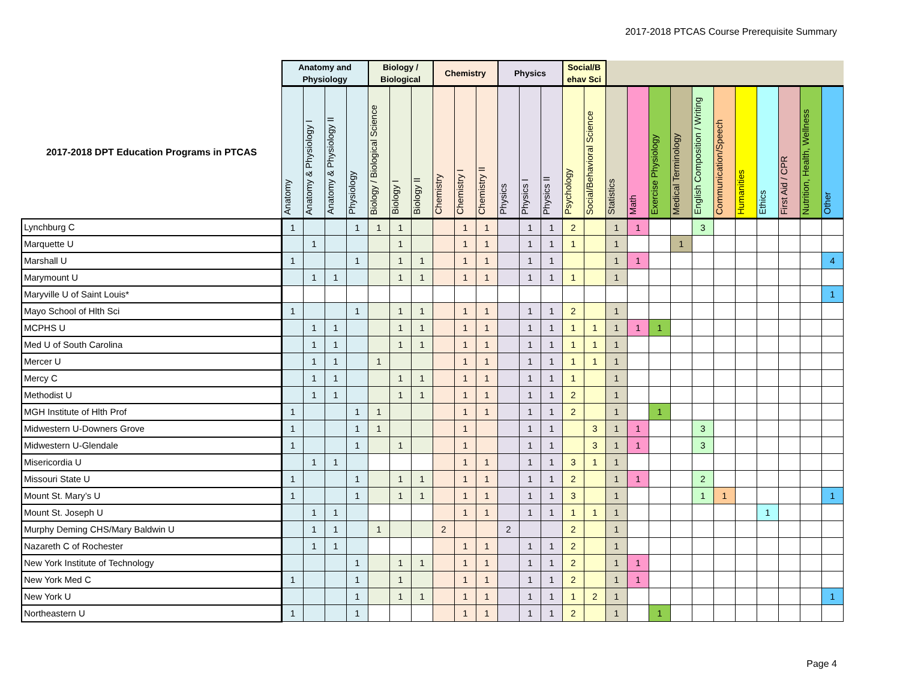2017-2018 PTCAS Course Prerequisite Summary
| | Anatomy and Physiology | | | | Biology / Biological | | | Chemistry | | | Physics | | | Social/B ehav Sci | | | | | | | | | | | | |
| --- | --- | --- | --- | --- | --- | --- | --- | --- | --- | --- | --- | --- | --- | --- | --- | --- | --- | --- | --- | --- | --- | --- | --- | --- | --- | --- |
| 2017-2018 DPT Education Programs in PTCAS | Anatomy | Anatomy & Physiology I | Anatomy & Physiology II | Physiology | Biology / Biological Science | Biology I | Biology II | Chemistry | Chemistry I | Chemistry II | Physics | Physics I | Physics II | Psychology | Social/Behavioral Science | Statistics | Math | Exercise Physiology | Medical Terminology | English Composition / Writing | Communication/Speech | Humanities | Ethics | First Aid / CPR | Nutrition, Health, Wellness | Other |
| Lynchburg C | 1 | | | 1 | 1 | 1 | | | 1 | 1 | | 1 | 1 | 2 | | 1 | 1 | | | 3 | | | | | | |
| Marquette U | | 1 | | | | 1 | | | 1 | 1 | | 1 | 1 | 1 | | 1 | | | 1 | | | | | | | |
| Marshall U | 1 | | | 1 | | 1 | 1 | | 1 | 1 | | 1 | 1 | | | 1 | 1 | | | | | | | | | 4 |
| Marymount U | | 1 | 1 | | | 1 | 1 | | 1 | 1 | | 1 | 1 | 1 | | 1 | | | | | | | | | | |
| Maryville U of Saint Louis* | | | | | | | | | | | | | | | | | | | | | | | | | | 1 |
| Mayo School of Hlth Sci | 1 | | | 1 | | 1 | 1 | | 1 | 1 | | 1 | 1 | 2 | | 1 | | | | | | | | | | |
| MCPHS U | | 1 | 1 | | | 1 | 1 | | 1 | 1 | | 1 | 1 | 1 | 1 | 1 | 1 | 1 | | | | | | | | |
| Med U of South Carolina | | 1 | 1 | | | 1 | 1 | | 1 | 1 | | 1 | 1 | 1 | 1 | 1 | | | | | | | | | | |
| Mercer U | | 1 | 1 | | 1 | | | | 1 | 1 | | 1 | 1 | 1 | 1 | 1 | | | | | | | | | | |
| Mercy C | | 1 | 1 | | | 1 | 1 | | 1 | 1 | | 1 | 1 | 1 | | 1 | | | | | | | | | | |
| Methodist U | | 1 | 1 | | | 1 | 1 | | 1 | 1 | | 1 | 1 | 2 | | 1 | | | | | | | | | | |
| MGH Institute of Hlth Prof | 1 | | | 1 | 1 | | | | 1 | 1 | | 1 | 1 | 2 | | 1 | | 1 | | | | | | | | |
| Midwestern U-Downers Grove | 1 | | | 1 | 1 | | | | 1 | | | 1 | 1 | | 3 | 1 | 1 | | | 3 | | | | | | |
| Midwestern U-Glendale | 1 | | | 1 | | 1 | | | 1 | | | 1 | 1 | | 3 | 1 | 1 | | | 3 | | | | | | |
| Misericordia U | | 1 | 1 | | | | | | 1 | 1 | | 1 | 1 | 3 | 1 | 1 | | | | | | | | | | |
| Missouri State U | 1 | | | 1 | | 1 | 1 | | 1 | 1 | | 1 | 1 | 2 | | 1 | 1 | | | 2 | | | | | | |
| Mount St. Mary’s U | 1 | | | 1 | | 1 | 1 | | 1 | 1 | | 1 | 1 | 3 | | 1 | | | | 1 | 1 | | | | | 1 |
| Mount St. Joseph U | | 1 | 1 | | | | | | 1 | 1 | | 1 | 1 | 1 | 1 | 1 | | | | | | | 1 | | | |
| Murphy Deming CHS/Mary Baldwin U | | 1 | 1 | | 1 | | | 2 | | | 2 | | | 2 | | 1 | | | | | | | | | | |
| Nazareth C of Rochester | | 1 | 1 | | | | | | 1 | 1 | | 1 | 1 | 2 | | 1 | | | | | | | | | | |
| New York Institute of Technology | | | | 1 | | 1 | 1 | | 1 | 1 | | 1 | 1 | 2 | | 1 | 1 | | | | | | | | | |
| New York Med C | 1 | | | 1 | | 1 | | | 1 | 1 | | 1 | 1 | 2 | | 1 | 1 | | | | | | | | | |
| New York U | | | | 1 | | 1 | 1 | | 1 | 1 | | 1 | 1 | 1 | 2 | 1 | | | | | | | | | | 1 |
| Northeastern U | 1 | | | 1 | | | | | 1 | 1 | | 1 | 1 | 2 | | 1 | | 1 | | | | | | | | |
Page 4